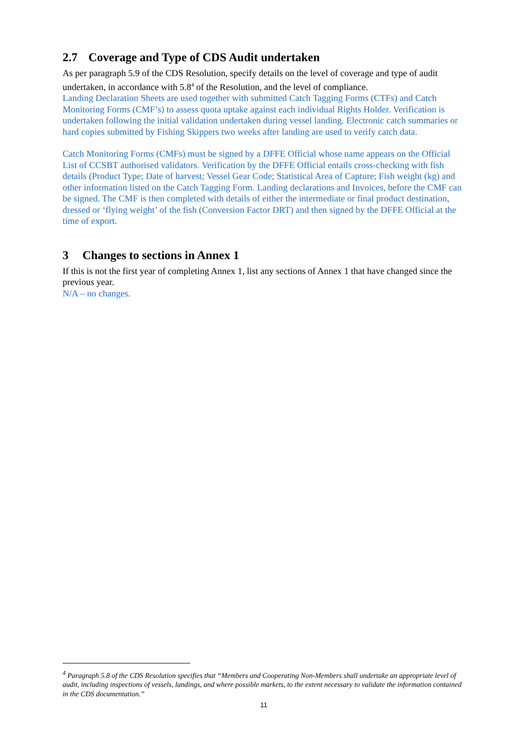2.7 Coverage and Type of CDS Audit undertaken
As per paragraph 5.9 of the CDS Resolution, specify details on the level of coverage and type of audit undertaken, in accordance with 5.8<sup>4</sup> of the Resolution, and the level of compliance.
Landing Declaration Sheets are used together with submitted Catch Tagging Forms (CTFs) and Catch Monitoring Forms (CMF’s) to assess quota uptake against each individual Rights Holder. Verification is undertaken following the initial validation undertaken during vessel landing. Electronic catch summaries or hard copies submitted by Fishing Skippers two weeks after landing are used to verify catch data.
Catch Monitoring Forms (CMFs) must be signed by a DFFE Official whose name appears on the Official List of CCSBT authorised validators. Verification by the DFFE Official entails cross-checking with fish details (Product Type; Date of harvest; Vessel Gear Code; Statistical Area of Capture; Fish weight (kg) and other information listed on the Catch Tagging Form. Landing declarations and Invoices, before the CMF can be signed. The CMF is then completed with details of either the intermediate or final product destination, dressed or ‘flying weight’ of the fish (Conversion Factor DRT) and then signed by the DFFE Official at the time of export.
3 Changes to sections in Annex 1
If this is not the first year of completing Annex 1, list any sections of Annex 1 that have changed since the previous year.
N/A – no changes.
<sup>4</sup> Paragraph 5.8 of the CDS Resolution specifies that “Members and Cooperating Non-Members shall undertake an appropriate level of audit, including inspections of vessels, landings, and where possible markets, to the extent necessary to validate the information contained in the CDS documentation.”
11